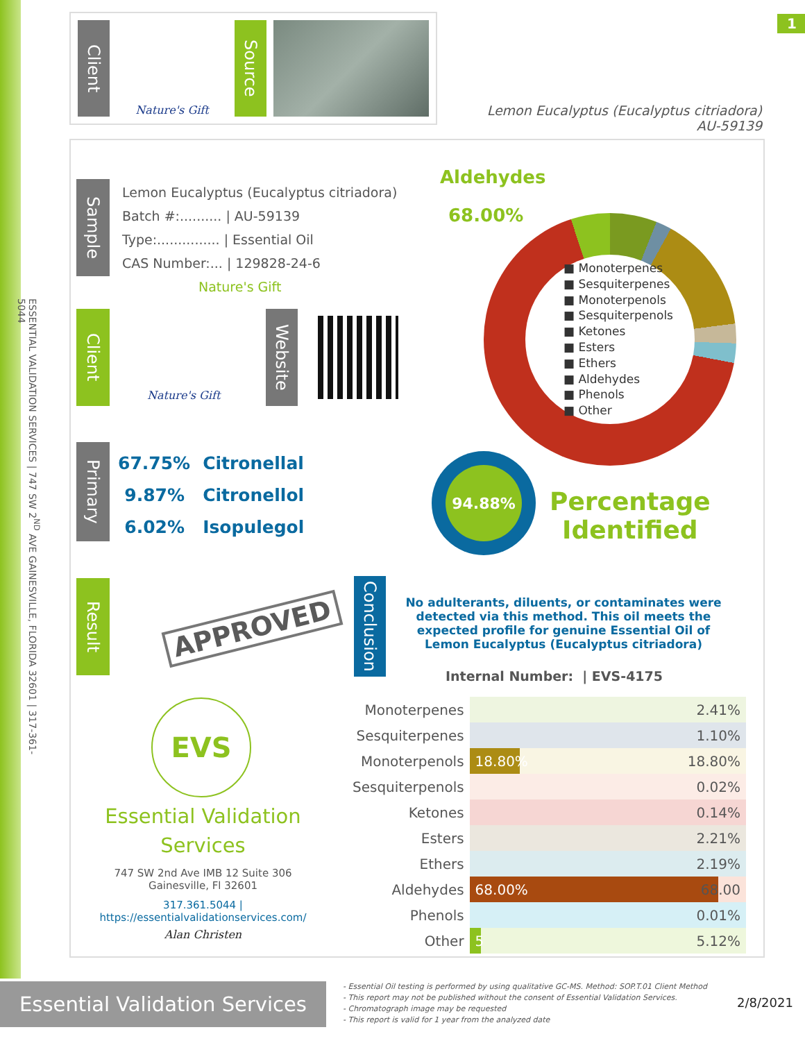1
ESSENTIAL VALIDATION SERVICES | 747 SW 2<sup>ND</sup> AVE GAINESVILLE, FLORIDA 32601 | 317-361-5044
Client
Nature's Gift
Source
Lemon Eucalyptus (Eucalyptus citriadora)
AU-59139
Sample
Lemon Eucalyptus (Eucalyptus citriadora)
Batch #:.......... | AU-59139
Type:............... | Essential Oil
CAS Number:... | 129828-24-6
Nature's Gift
Client
Nature's Gift
Website
Primary
67.75% Citronellal
9.87% Citronellol
6.02% Isopulegol
Aldehydes
68.00%
■ Monoterpenes
■ Sesquiterpenes
■ Monoterpenols
■ Sesquiterpenols
■ Ketones
■ Esters
■ Ethers
■ Aldehydes
■ Phenols
■ Other
94.88%
Percentage
Identified
Result
APPROVED
Conclusion
No adulterants, diluents, or contaminates were detected via this method. This oil meets the expected profile for genuine Essential Oil of Lemon Eucalyptus (Eucalyptus citriadora)
Internal Number: | EVS-4175
EVS
Essential Validation
Services
747 SW 2nd Ave IMB 12 Suite 306
Gainesville, Fl 32601
317.361.5044 |
https://essentialvalidationservices.com/
Alan Christen
| Monoterpenes | 2.41% |
| Sesquiterpenes | 1.10% |
| Monoterpenols | 18.80% 18.80% |
| Sesquiterpenols | 0.02% |
| Ketones | 0.14% |
| Esters | 2.21% |
| Ethers | 2.19% |
| Aldehydes | 68.00% 68.00 |
| Phenols | 0.01% |
| Other | 5 5.12% |
Essential Validation Services
- Essential Oil testing is performed by using qualitative GC-MS. Method: SOP.T.01 Client Method
- This report may not be published without the consent of Essential Validation Services.
- Chromatograph image may be requested
- This report is valid for 1 year from the analyzed date
2/8/2021